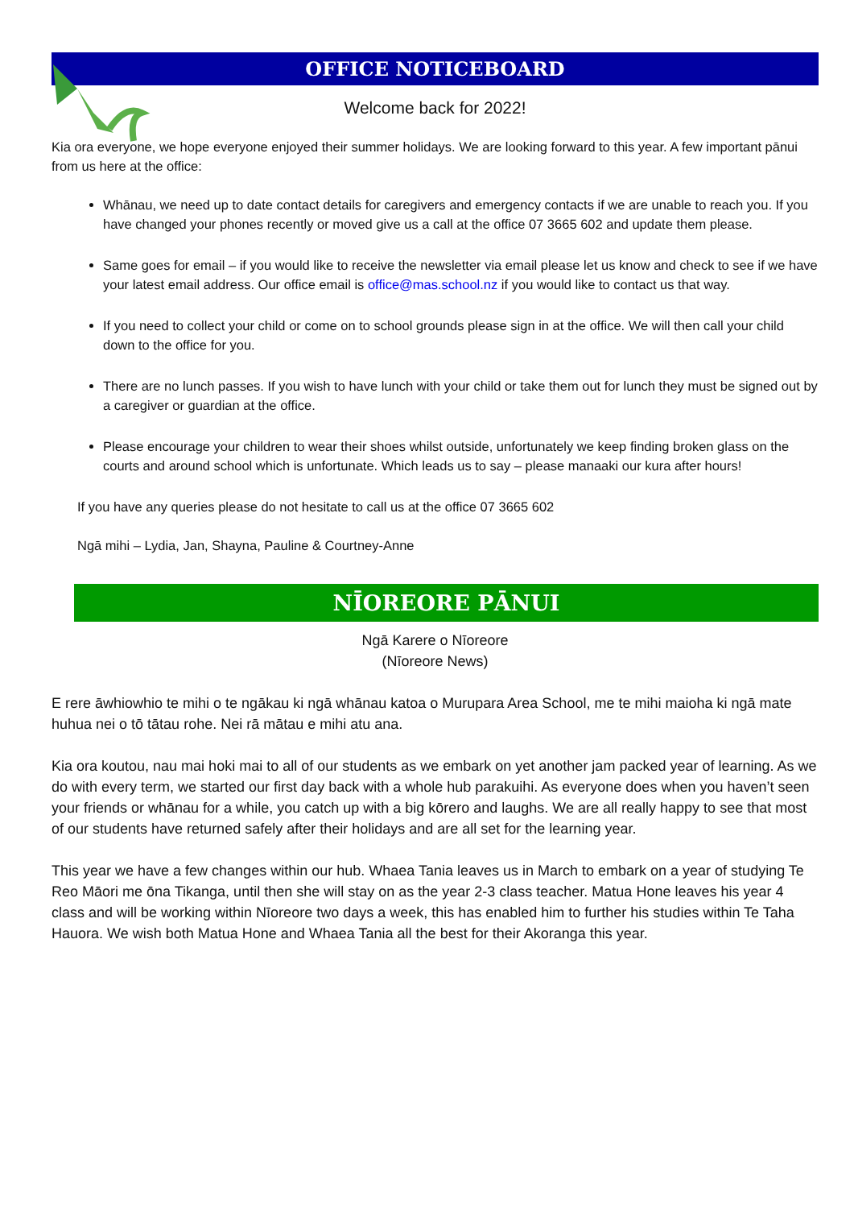OFFICE NOTICEBOARD
Welcome back for 2022!
Kia ora everyone, we hope everyone enjoyed their summer holidays. We are looking forward to this year. A few important pānui from us here at the office:
Whānau, we need up to date contact details for caregivers and emergency contacts if we are unable to reach you. If you have changed your phones recently or moved give us a call at the office 07 3665 602 and update them please.
Same goes for email – if you would like to receive the newsletter via email please let us know and check to see if we have your latest email address. Our office email is office@mas.school.nz if you would like to contact us that way.
If you need to collect your child or come on to school grounds please sign in at the office. We will then call your child down to the office for you.
There are no lunch passes. If you wish to have lunch with your child or take them out for lunch they must be signed out by a caregiver or guardian at the office.
Please encourage your children to wear their shoes whilst outside, unfortunately we keep finding broken glass on the courts and around school which is unfortunate. Which leads us to say – please manaaki our kura after hours!
If you have any queries please do not hesitate to call us at the office 07 3665 602
Ngā mihi – Lydia, Jan, Shayna, Pauline & Courtney-Anne
NĪOREORE PĀNUI
Ngā Karere o Nīoreore
(Nīoreore News)
E rere āwhiowhio te mihi o te ngākau ki ngā whānau katoa o Murupara Area School, me te mihi maioha ki ngā mate huhua nei o tō tātau rohe. Nei rā mātau e mihi atu ana.
Kia ora koutou, nau mai hoki mai to all of our students as we embark on yet another jam packed year of learning. As we do with every term, we started our first day back with a whole hub parakuihi. As everyone does when you haven’t seen your friends or whānau for a while, you catch up with a big kōrero and laughs. We are all really happy to see that most of our students have returned safely after their holidays and are all set for the learning year.
This year we have a few changes within our hub. Whaea Tania leaves us in March to embark on a year of studying Te Reo Māori me ōna Tikanga, until then she will stay on as the year 2-3 class teacher. Matua Hone leaves his year 4 class and will be working within Nīoreore two days a week, this has enabled him to further his studies within Te Taha Hauora. We wish both Matua Hone and Whaea Tania all the best for their Akoranga this year.